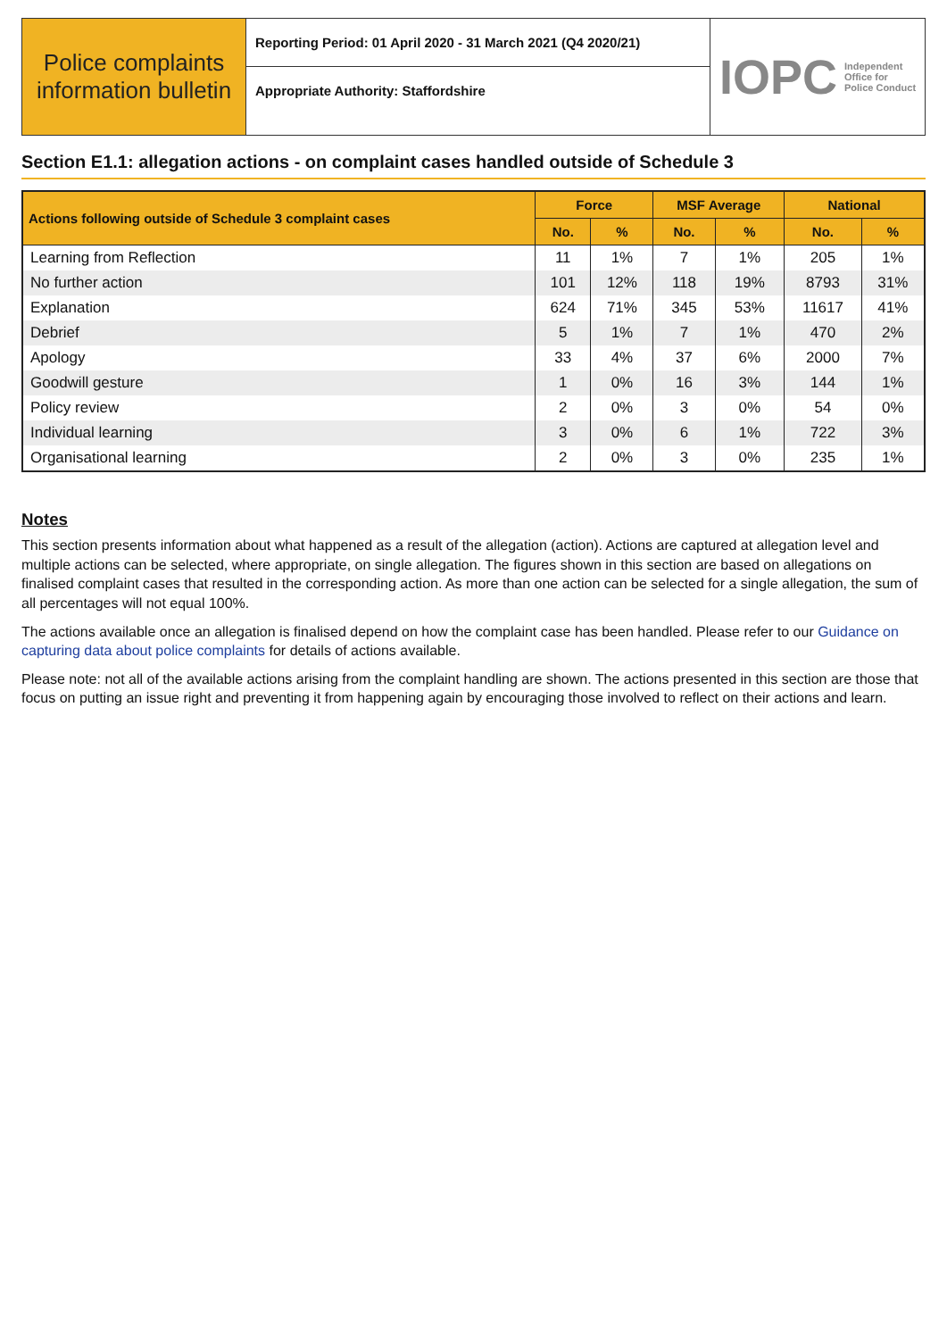Police complaints information bulletin
Reporting Period: 01 April 2020 - 31 March 2021 (Q4 2020/21)
Appropriate Authority: Staffordshire
IOPC Independent
Office for
Police Conduct
Section E1.1: allegation actions - on complaint cases handled outside of Schedule 3
| Actions following outside of Schedule 3 complaint cases | Force | | MSF Average | | National | |
| --- | --- | --- | --- | --- | --- | --- |
| | No. | % | No. | % | No. | % |
| Learning from Reflection | 11 | 1% | 7 | 1% | 205 | 1% |
| No further action | 101 | 12% | 118 | 19% | 8793 | 31% |
| Explanation | 624 | 71% | 345 | 53% | 11617 | 41% |
| Debrief | 5 | 1% | 7 | 1% | 470 | 2% |
| Apology | 33 | 4% | 37 | 6% | 2000 | 7% |
| Goodwill gesture | 1 | 0% | 16 | 3% | 144 | 1% |
| Policy review | 2 | 0% | 3 | 0% | 54 | 0% |
| Individual learning | 3 | 0% | 6 | 1% | 722 | 3% |
| Organisational learning | 2 | 0% | 3 | 0% | 235 | 1% |
Notes
This section presents information about what happened as a result of the allegation (action). Actions are captured at allegation level and multiple actions can be selected, where appropriate, on single allegation. The figures shown in this section are based on allegations on finalised complaint cases that resulted in the corresponding action. As more than one action can be selected for a single allegation, the sum of all percentages will not equal 100%.
The actions available once an allegation is finalised depend on how the complaint case has been handled. Please refer to our Guidance on capturing data about police complaints for details of actions available.
Please note: not all of the available actions arising from the complaint handling are shown. The actions presented in this section are those that focus on putting an issue right and preventing it from happening again by encouraging those involved to reflect on their actions and learn.